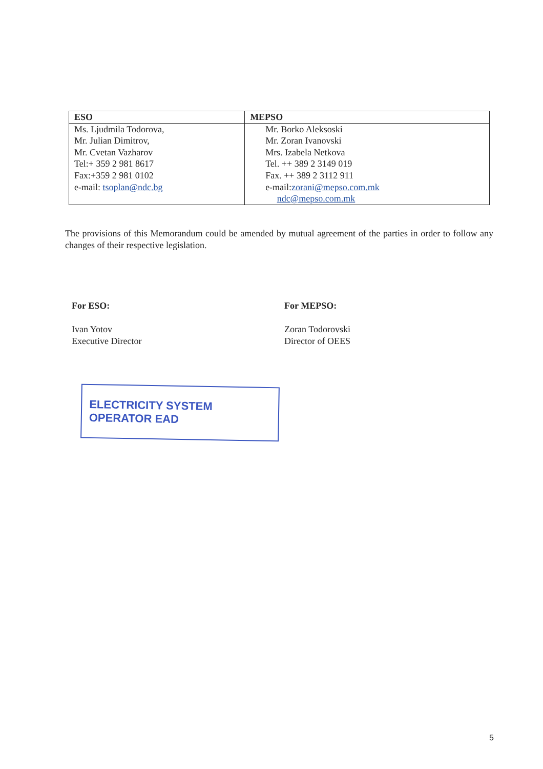| ESO | MEPSO |
| --- | --- |
| Ms. Ljudmila Todorova, Mr. Julian Dimitrov, Mr. Cvetan Vazharov Tel:+ 359 2 981 8617 Fax:+359 2 981 0102 e-mail: tsoplan@ndc.bg | Mr. Borko Aleksoski Mr. Zoran Ivanovski Mrs. Izabela Netkova Tel. ++ 389 2 3149 019 Fax. ++ 389 2 3112 911 e-mail: zorani@mepso.com.mk ndc@mepso.com.mk |
The provisions of this Memorandum could be amended by mutual agreement of the parties in order to follow any changes of their respective legislation.
For ESO:
Ivan Yotov
Executive Director
For MEPSO:
Zoran Todorovski
Director of OEES
ELECTRICITY SYSTEM OPERATOR EAD
5